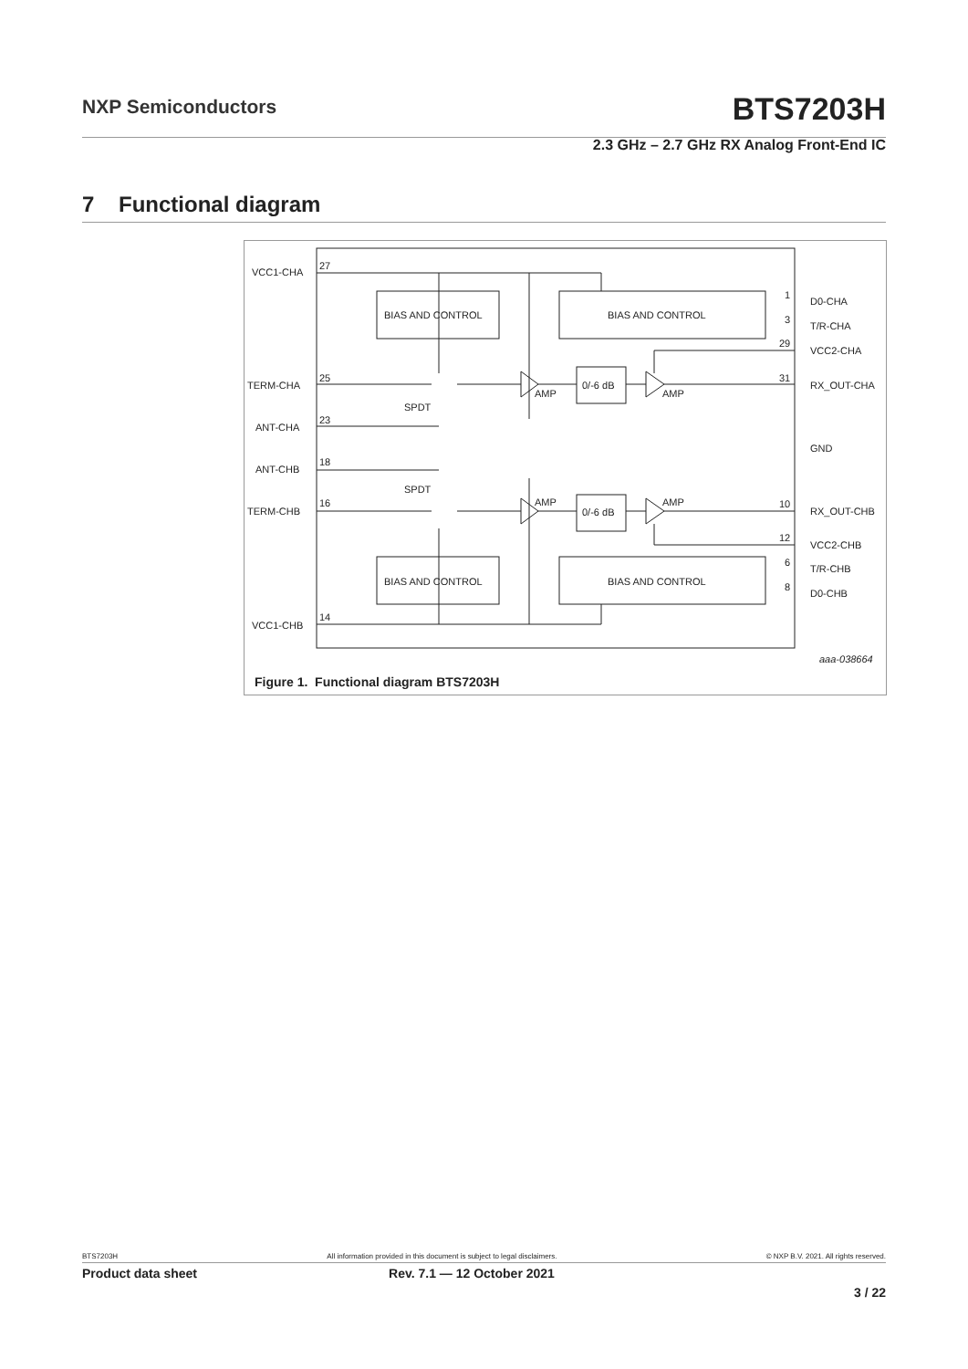NXP Semiconductors
BTS7203H
2.3 GHz – 2.7 GHz RX Analog Front-End IC
7 Functional diagram
BIAS AND CONTROL
BIAS AND CONTROL
BIAS AND CONTROL
BIAS AND CONTROL
0/-6 dB
0/-6 dB
AMP
AMP
AMP
AMP
SPDT
SPDT
VCC1-CHA
27
TERM-CHA
25
ANT-CHA
23
ANT-CHB
18
TERM-CHB
16
VCC1-CHB
14
D0-CHA
1
T/R-CHA
3
VCC2-CHA
29
RX_OUT-CHA
31
GND
RX_OUT-CHB
10
VCC2-CHB
12
T/R-CHB
6
D0-CHB
8
aaa-038664
Figure 1. Functional diagram BTS7203H
BTS7203H All information provided in this document is subject to legal disclaimers. © NXP B.V. 2021. All rights reserved.
Product data sheet Rev. 7.1 — 12 October 2021
3 / 22